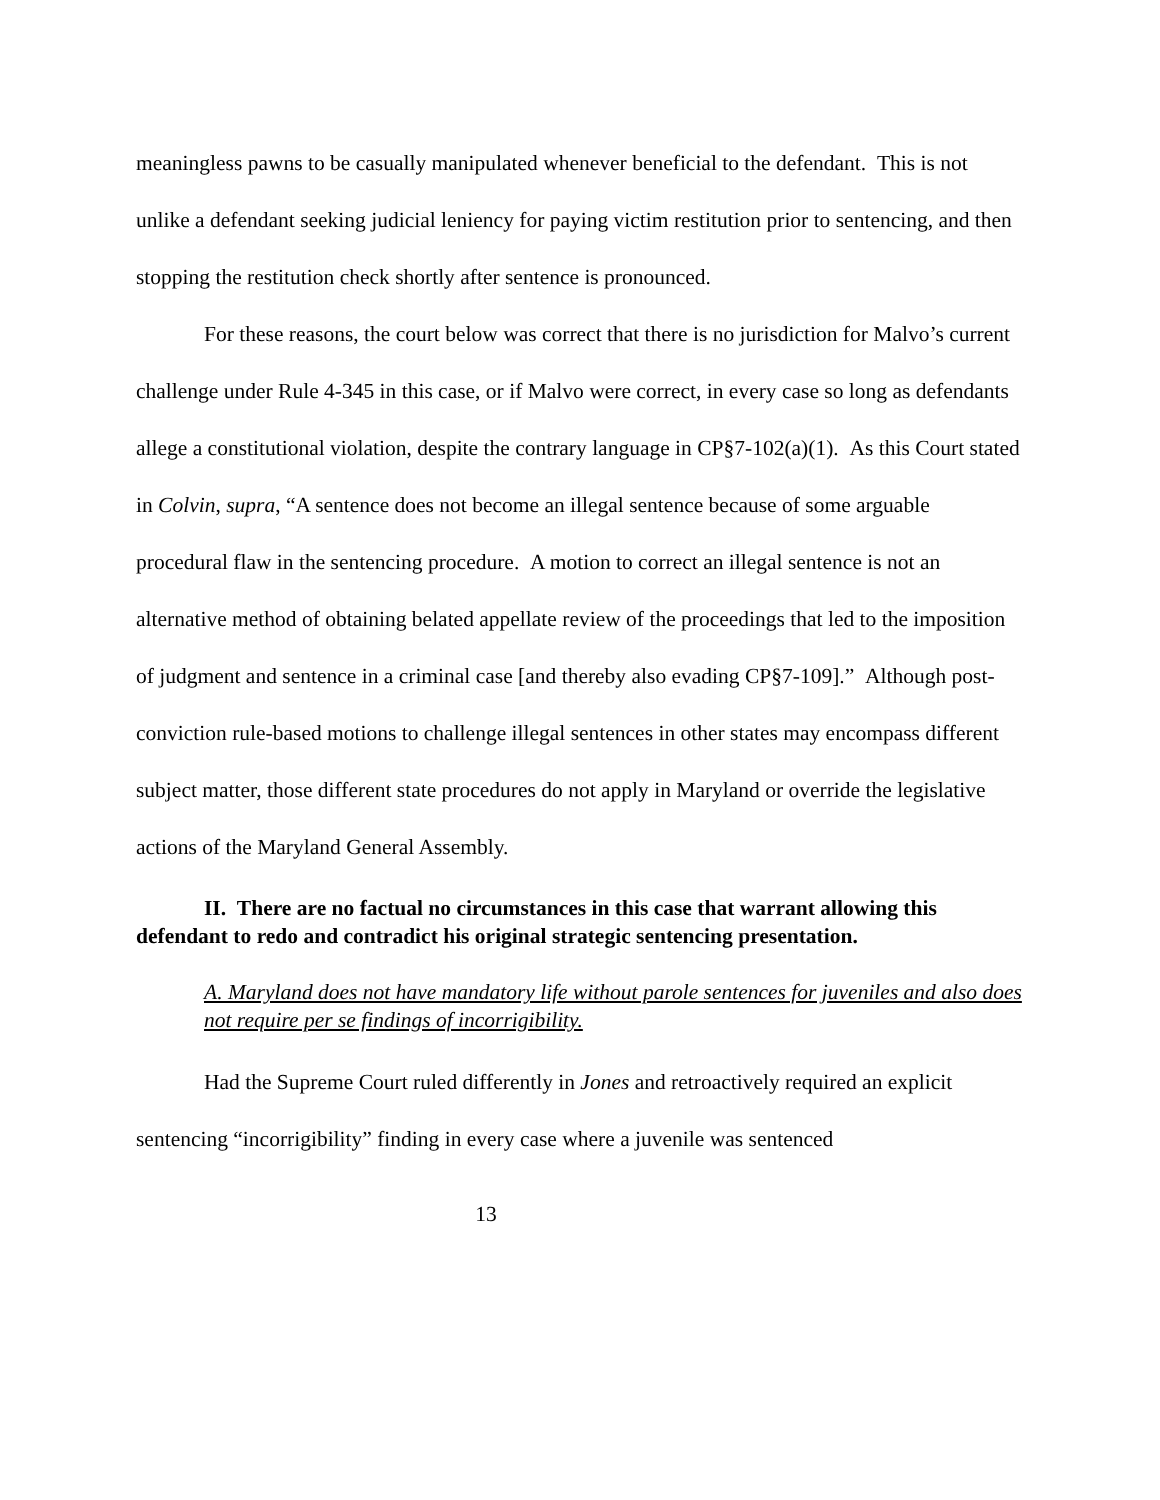meaningless pawns to be casually manipulated whenever beneficial to the defendant. This is not unlike a defendant seeking judicial leniency for paying victim restitution prior to sentencing, and then stopping the restitution check shortly after sentence is pronounced.
For these reasons, the court below was correct that there is no jurisdiction for Malvo’s current challenge under Rule 4-345 in this case, or if Malvo were correct, in every case so long as defendants allege a constitutional violation, despite the contrary language in CP§7-102(a)(1). As this Court stated in Colvin, supra, “A sentence does not become an illegal sentence because of some arguable procedural flaw in the sentencing procedure. A motion to correct an illegal sentence is not an alternative method of obtaining belated appellate review of the proceedings that led to the imposition of judgment and sentence in a criminal case [and thereby also evading CP§7-109].” Although post-conviction rule-based motions to challenge illegal sentences in other states may encompass different subject matter, those different state procedures do not apply in Maryland or override the legislative actions of the Maryland General Assembly.
II. There are no factual no circumstances in this case that warrant allowing this defendant to redo and contradict his original strategic sentencing presentation.
A. Maryland does not have mandatory life without parole sentences for juveniles and also does not require per se findings of incorrigibility.
Had the Supreme Court ruled differently in Jones and retroactively required an explicit sentencing “incorrigibility” finding in every case where a juvenile was sentenced
13